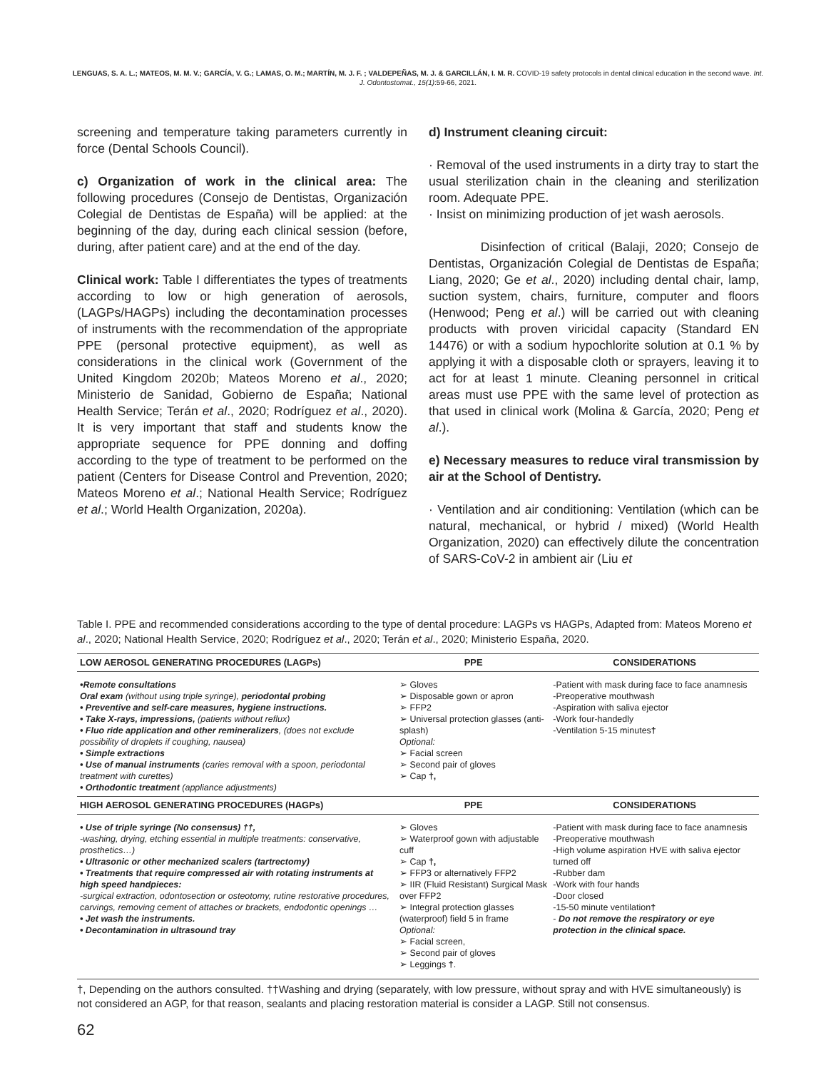LENGUAS, S. A. L.; MATEOS, M. M. V.; GARCÍA, V. G.; LAMAS, O. M.; MARTÍN, M. J. F. ; VALDEPEÑAS, M. J. & GARCILLÁN, I. M. R. COVID-19 safety protocols in dental clinical education in the second wave. Int. J. Odontostomat., 15(1):59-66, 2021.
screening and temperature taking parameters currently in force (Dental Schools Council).
c) Organization of work in the clinical area: The following procedures (Consejo de Dentistas, Organización Colegial de Dentistas de España) will be applied: at the beginning of the day, during each clinical session (before, during, after patient care) and at the end of the day.
Clinical work: Table I differentiates the types of treatments according to low or high generation of aerosols, (LAGPs/HAGPs) including the decontamination processes of instruments with the recommendation of the appropriate PPE (personal protective equipment), as well as considerations in the clinical work (Government of the United Kingdom 2020b; Mateos Moreno et al., 2020; Ministerio de Sanidad, Gobierno de España; National Health Service; Terán et al., 2020; Rodríguez et al., 2020). It is very important that staff and students know the appropriate sequence for PPE donning and doffing according to the type of treatment to be performed on the patient (Centers for Disease Control and Prevention, 2020; Mateos Moreno et al.; National Health Service; Rodríguez et al.; World Health Organization, 2020a).
d) Instrument cleaning circuit:
· Removal of the used instruments in a dirty tray to start the usual sterilization chain in the cleaning and sterilization room. Adequate PPE.
· Insist on minimizing production of jet wash aerosols.
Disinfection of critical (Balaji, 2020; Consejo de Dentistas, Organización Colegial de Dentistas de España; Liang, 2020; Ge et al., 2020) including dental chair, lamp, suction system, chairs, furniture, computer and floors (Henwood; Peng et al.) will be carried out with cleaning products with proven viricidal capacity (Standard EN 14476) or with a sodium hypochlorite solution at 0.1 % by applying it with a disposable cloth or sprayers, leaving it to act for at least 1 minute. Cleaning personnel in critical areas must use PPE with the same level of protection as that used in clinical work (Molina & García, 2020; Peng et al.).
e) Necessary measures to reduce viral transmission by air at the School of Dentistry.
· Ventilation and air conditioning: Ventilation (which can be natural, mechanical, or hybrid / mixed) (World Health Organization, 2020) can effectively dilute the concentration of SARS-CoV-2 in ambient air (Liu et
Table I. PPE and recommended considerations according to the type of dental procedure: LAGPs vs HAGPs, Adapted from: Mateos Moreno et al., 2020; National Health Service, 2020; Rodríguez et al., 2020; Terán et al., 2020; Ministerio España, 2020.
| LOW AEROSOL GENERATING PROCEDURES (LAGPs) | PPE | CONSIDERATIONS |
| --- | --- | --- |
| •Remote consultations Oral exam (without using triple syringe), periodontal probing • Preventive and self-care measures, hygiene instructions. • Take X-rays, impressions, (patients without reflux) • Fluo ride application and other remineralizers , (does not exclude possibility of droplets if coughing, nausea) • Simple extractions • Use of manual instruments (caries removal with a spoon, periodontal treatment with curettes) • Orthodontic treatment (appliance adjustments) | ➢ Gloves ➢ Disposable gown or apron ➢ FFP2 ➢ Universal protection glasses (anti-splash) Optional: ➢ Facial screen ➢ Second pair of gloves ➢ Cap †, | -Patient with mask during face to face anamnesis -Preoperative mouthwash -Aspiration with saliva ejector -Work four-handedly -Ventilation 5-15 minutes † |
| HIGH AEROSOL GENERATING PROCEDURES (HAGPs) | PPE | CONSIDERATIONS |
| • Use of triple syringe (No consensus) ††, -washing, drying, etching essential in multiple treatments: conservative, prosthetics…) • Ultrasonic or other mechanized scalers (tartrectomy) • Treatments that require compressed air with rotating instruments at high speed handpieces: -surgical extraction, odontosection or osteotomy, rutine restorative procedures, carvings, removing cement of attaches or brackets, endodontic openings … • Jet wash the instruments. • Decontamination in ultrasound tray | ➢ Gloves ➢ Waterproof gown with adjustable cuff ➢ Cap †, ➢ FFP3 or alternatively FFP2 ➢ IIR (Fluid Resistant) Surgical Mask over FFP2 ➢ Integral protection glasses (waterproof) field 5 in frame Optional: ➢ Facial screen, ➢ Second pair of gloves ➢ Leggings † . | -Patient with mask during face to face anamnesis -Preoperative mouthwash -High volume aspiration HVE with saliva ejector turned off -Rubber dam -Work with four hands -Door closed -15-50 minute ventilation † - Do not remove the respiratory or eye protection in the clinical space. |
†, Depending on the authors consulted. ††Washing and drying (separately, with low pressure, without spray and with HVE simultaneously) is not considered an AGP, for that reason, sealants and placing restoration material is consider a LAGP. Still not consensus.
62